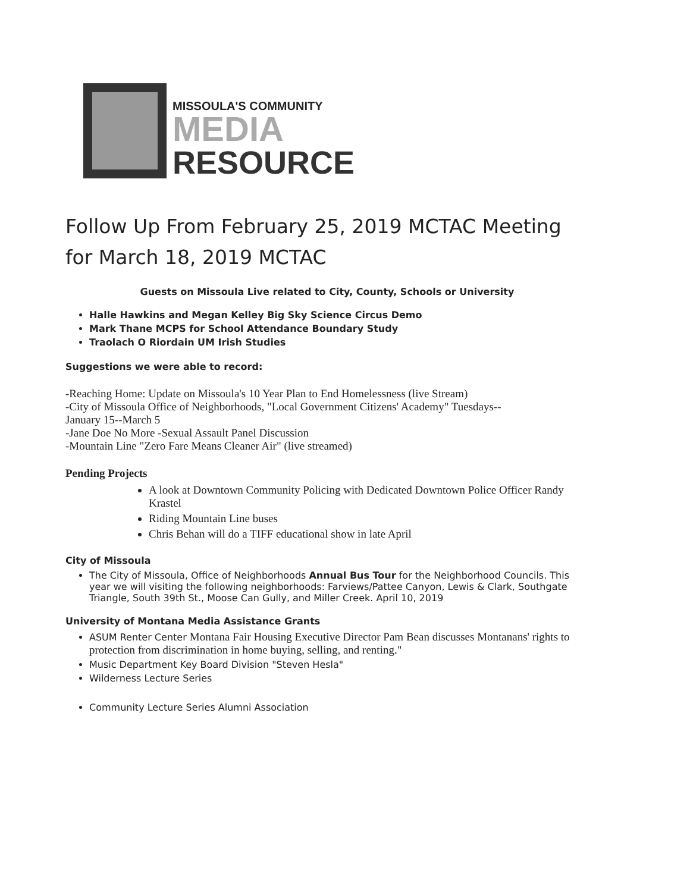MISSOULA'S COMMUNITY
MEDIA
RESOURCE
Follow Up From February 25, 2019 MCTAC Meeting for March 18, 2019 MCTAC
Guests on Missoula Live related to City, County, Schools or University
Halle Hawkins and Megan Kelley Big Sky Science Circus Demo
Mark Thane MCPS for School Attendance Boundary Study
Traolach O Riordain UM Irish Studies
Suggestions we were able to record:
-Reaching Home: Update on Missoula's 10 Year Plan to End Homelessness (live Stream)
-City of Missoula Office of Neighborhoods, "Local Government Citizens' Academy" Tuesdays--
January 15--March 5
-Jane Doe No More -Sexual Assault Panel Discussion
-Mountain Line "Zero Fare Means Cleaner Air" (live streamed)
Pending Projects
A look at Downtown Community Policing with Dedicated Downtown Police Officer Randy Krastel
Riding Mountain Line buses
Chris Behan will do a TIFF educational show in late April
City of Missoula
The City of Missoula, Office of Neighborhoods Annual Bus Tour for the Neighborhood Councils. This year we will visiting the following neighborhoods: Farviews/Pattee Canyon, Lewis & Clark, Southgate Triangle, South 39th St., Moose Can Gully, and Miller Creek. April 10, 2019
University of Montana Media Assistance Grants
ASUM Renter Center Montana Fair Housing Executive Director Pam Bean discusses Montanans' rights to protection from discrimination in home buying, selling, and renting."
Music Department Key Board Division "Steven Hesla"
Wilderness Lecture Series
Community Lecture Series Alumni Association